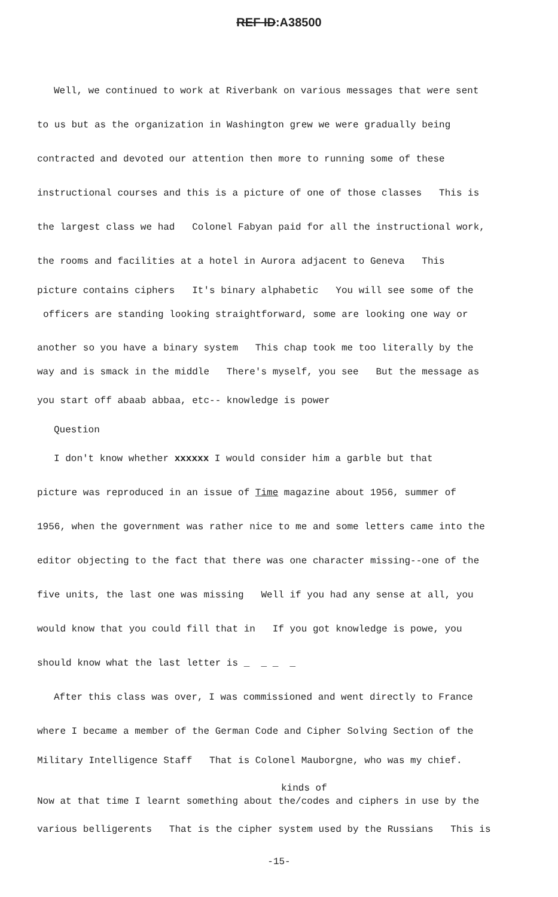REF ID:A38500
Well, we continued to work at Riverbank on various messages that were sent
to us but as the organization in Washington grew we were gradually being
contracted and devoted our attention then more to running some of these
instructional courses and this is a picture of one of those classes This is
the largest class we had Colonel Fabyan paid for all the instructional work,
the rooms and facilities at a hotel in Aurora adjacent to Geneva This
picture contains ciphers It's binary alphabetic You will see some of the
officers are standing looking straightforward, some are looking one way or
another so you have a binary system This chap took me too literally by the
way and is smack in the middle There's myself, you see But the message as
you start off abaab abbaa, etc-- knowledge is power
Question
I don't know whether xxxxxx I would consider him a garble but that
picture was reproduced in an issue of Time magazine about 1956, summer of
1956, when the government was rather nice to me and some letters came into the
editor objecting to the fact that there was one character missing--one of the
five units, the last one was missing Well if you had any sense at all, you
would know that you could fill that in If you got knowledge is powe, you
should know what the last letter is _ _ _ _
After this class was over, I was commissioned and went directly to France
where I became a member of the German Code and Cipher Solving Section of the
Military Intelligence Staff That is Colonel Mauborgne, who was my chief.
kinds of
Now at that time I learnt something about the/codes and ciphers in use by the
various belligerents That is the cipher system used by the Russians This is
-15-